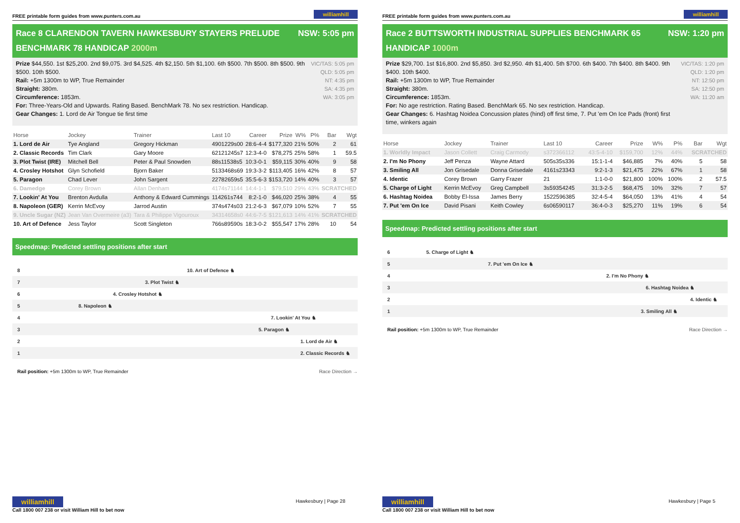FREE printable form guides from www.punters.com.au williamhill
Race 8 CLARENDON TAVERN HAWKESBURY STAYERS PRELUDE BENCHMARK 78 HANDICAP 2000m NSW: 5:05 pm
Prize $44,550. 1st $25,200. 2nd $9,075. 3rd $4,525. 4th $2,150. 5th $1,100. 6th $500. 7th $500. 8th $500. 9th $500. 10th $500.
Rail: +5m 1300m to WP, True Remainder
Straight: 380m.
Circumference: 1853m.
For: Three-Years-Old and Upwards. Rating Based. BenchMark 78. No sex restriction. Handicap.
Gear Changes: 1. Lord de Air Tongue tie first time
VIC/TAS: 5:05 pm
QLD: 5:05 pm
NT: 4:35 pm
SA: 4:35 pm
WA: 3:05 pm
| Horse | Jockey | Trainer | Last 10 | Career | Prize | W% | P% | Bar | Wgt |
| --- | --- | --- | --- | --- | --- | --- | --- | --- | --- |
| 1. Lord de Air | Tye Angland | Gregory Hickman | 4901229s00 | 28:6-4-4 | $177,320 | 21% | 50% | 2 | 61 |
| 2. Classic Records | Tim Clark | Gary Moore | 62121245s7 | 12:3-4-0 | $78,275 | 25% | 58% | 1 | 59.5 |
| 3. Plot Twist (IRE) | Mitchell Bell | Peter & Paul Snowden | 88s11538s5 | 10:3-0-1 | $59,115 | 30% | 40% | 9 | 58 |
| 4. Crosley Hotshot | Glyn Schofield | Bjorn Baker | 5133468s69 | 19:3-3-2 | $113,405 | 16% | 42% | 8 | 57 |
| 5. Paragon | Chad Lever | John Sargent | 22782659s5 | 35:5-6-3 | $153,720 | 14% | 40% | 3 | 57 |
| 6. Damedge | Corey Brown | Allan Denham | 4174s71144 | 14:4-1-1 | $79,510 | 29% | 43% | SCRATCHED | |
| 7. Lookin' At You | Brenton Avdulla | Anthony & Edward Cummings | 114261s744 | 8:2-1-0 | $46,020 | 25% | 38% | 4 | 55 |
| 8. Napoleon (GER) | Kerrin McEvoy | Jarrod Austin | 374s474s03 | 21:2-6-3 | $67,079 | 10% | 52% | 7 | 55 |
| 9. Uncle Sugar (NZ) | Jean Van Overmeire (a3) | Tara & Philippe Vigouroux | 34314658s0 | 44:6-7-5 | $121,613 | 14% | 41% | SCRATCHED | |
| 10. Art of Defence | Jess Taylor | Scott Singleton | 766s89590s | 18:3-0-2 | $55,547 | 17% | 28% | 10 | 54 |
Speedmap: Predicted settling positions after start
8 10. Art of Defence ♞
7 3. Plot Twist ♞
6 4. Crosley Hotshot ♞
5 8. Napoleon ♞
4 7. Lookin' At You ♞
3 5. Paragon ♞
2 1. Lord de Air ♞
1 2. Classic Records ♞
Rail position: +5m 1300m to WP, True Remainder Race Direction →
williamhill
Call 1800 007 238 or visit William Hill to bet now
Hawkesbury | Page 28
FREE printable form guides from www.punters.com.au williamhill
Race 2 BUTTSWORTH INDUSTRIAL SUPPLIES BENCHMARK 65 HANDICAP 1000m NSW: 1:20 pm
Prize $29,700. 1st $16,800. 2nd $5,850. 3rd $2,950. 4th $1,400. 5th $700. 6th $400. 7th $400. 8th $400. 9th $400. 10th $400.
Rail: +5m 1300m to WP, True Remainder
Straight: 380m.
Circumference: 1853m.
For: No age restriction. Rating Based. BenchMark 65. No sex restriction. Handicap.
Gear Changes: 6. Hashtag Noidea Concussion plates (hind) off first time, 7. Put 'em On Ice Pads (front) first time, winkers again
VIC/TAS: 1:20 pm
QLD: 1:20 pm
NT: 12:50 pm
SA: 12:50 pm
WA: 11:20 am
| Horse | Jockey | Trainer | Last 10 | Career | Prize | W% | P% | Bar | Wgt |
| --- | --- | --- | --- | --- | --- | --- | --- | --- | --- |
| 1. Worldly Impact | Jason Collett | Craig Carmody | s372366112 | 43:5-4-10 | $159,700 | 12% | 44% | SCRATCHED | |
| 2. I'm No Phony | Jeff Penza | Wayne Attard | 505s35s336 | 15:1-1-4 | $46,885 | 7% | 40% | 5 | 58 |
| 3. Smiling All | Jon Grisedale | Donna Grisedale | 4161s23343 | 9:2-1-3 | $21,475 | 22% | 67% | 1 | 58 |
| 4. Identic | Corey Brown | Garry Frazer | 21 | 1:1-0-0 | $21,800 | 100% | 100% | 2 | 57.5 |
| 5. Charge of Light | Kerrin McEvoy | Greg Campbell | 3s59354245 | 31:3-2-5 | $68,475 | 10% | 32% | 7 | 57 |
| 6. Hashtag Noidea | Bobby El-Issa | James Berry | 1522596385 | 32:4-5-4 | $64,050 | 13% | 41% | 4 | 54 |
| 7. Put 'em On Ice | David Pisani | Keith Cowley | 6s06590117 | 36:4-0-3 | $25,270 | 11% | 19% | 6 | 54 |
Speedmap: Predicted settling positions after start
6 5. Charge of Light ♞
5 7. Put 'em On Ice ♞
4 2. I'm No Phony ♞
3 6. Hashtag Noidea ♞
2 4. Identic ♞
1 3. Smiling All ♞
Rail position: +5m 1300m to WP, True Remainder Race Direction →
williamhill
Call 1800 007 238 or visit William Hill to bet now
Hawkesbury | Page 5